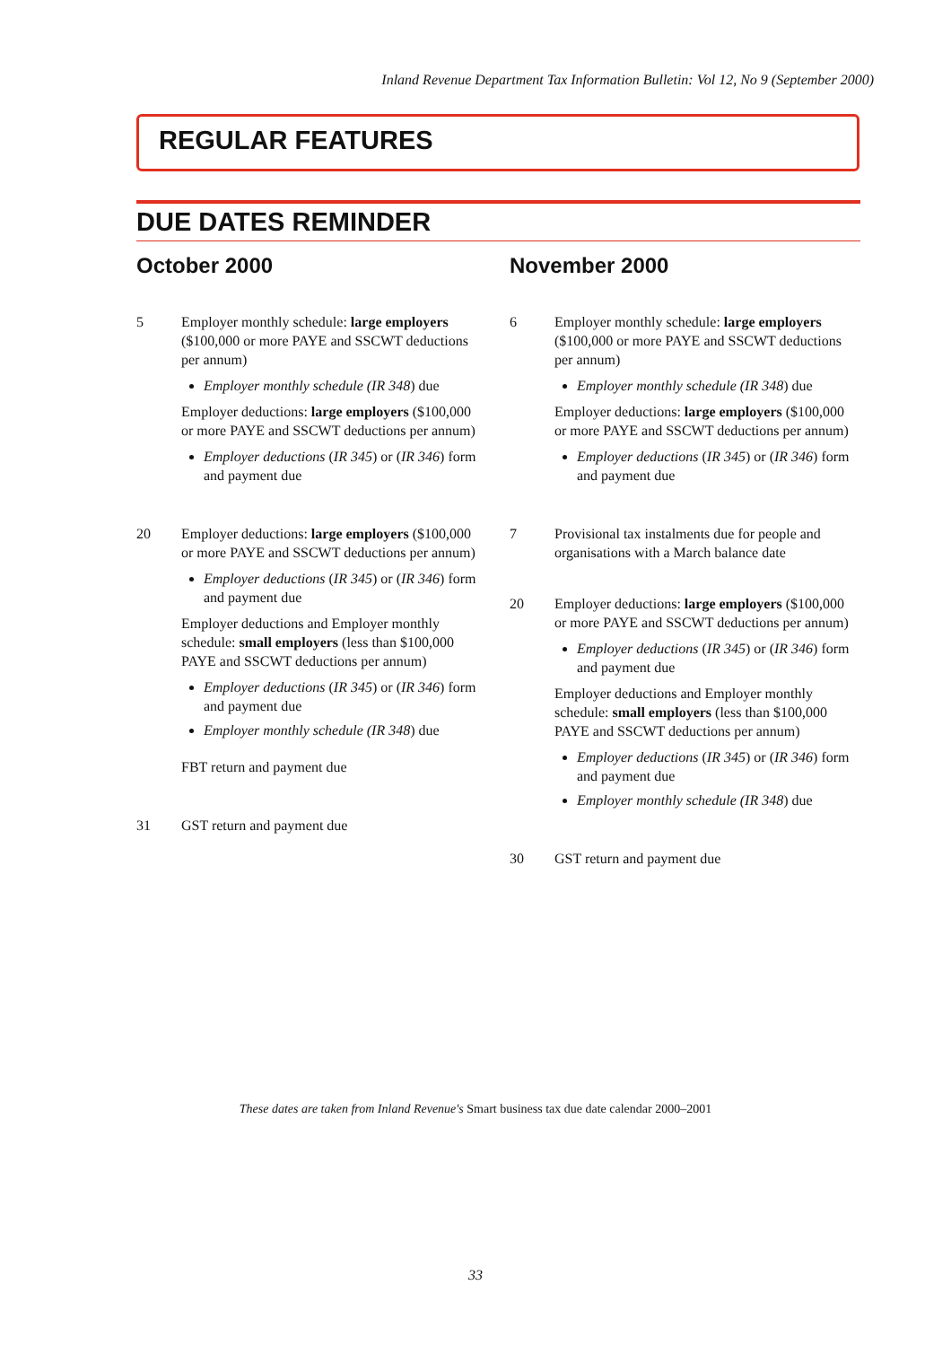Inland Revenue Department Tax Information Bulletin: Vol 12, No 9 (September 2000)
REGULAR FEATURES
DUE DATES REMINDER
October 2000
5 Employer monthly schedule: large employers ($100,000 or more PAYE and SSCWT deductions per annum)
Employer monthly schedule (IR 348) due
Employer deductions: large employers ($100,000 or more PAYE and SSCWT deductions per annum)
Employer deductions (IR 345) or (IR 346) form and payment due
20 Employer deductions: large employers ($100,000 or more PAYE and SSCWT deductions per annum)
Employer deductions (IR 345) or (IR 346) form and payment due
Employer deductions and Employer monthly schedule: small employers (less than $100,000 PAYE and SSCWT deductions per annum)
Employer deductions (IR 345) or (IR 346) form and payment due
Employer monthly schedule (IR 348) due
FBT return and payment due
31 GST return and payment due
November 2000
6 Employer monthly schedule: large employers ($100,000 or more PAYE and SSCWT deductions per annum)
Employer monthly schedule (IR 348) due
Employer deductions: large employers ($100,000 or more PAYE and SSCWT deductions per annum)
Employer deductions (IR 345) or (IR 346) form and payment due
7 Provisional tax instalments due for people and organisations with a March balance date
20 Employer deductions: large employers ($100,000 or more PAYE and SSCWT deductions per annum)
Employer deductions (IR 345) or (IR 346) form and payment due
Employer deductions and Employer monthly schedule: small employers (less than $100,000 PAYE and SSCWT deductions per annum)
Employer deductions (IR 345) or (IR 346) form and payment due
Employer monthly schedule (IR 348) due
30 GST return and payment due
These dates are taken from Inland Revenue's Smart business tax due date calendar 2000–2001
33